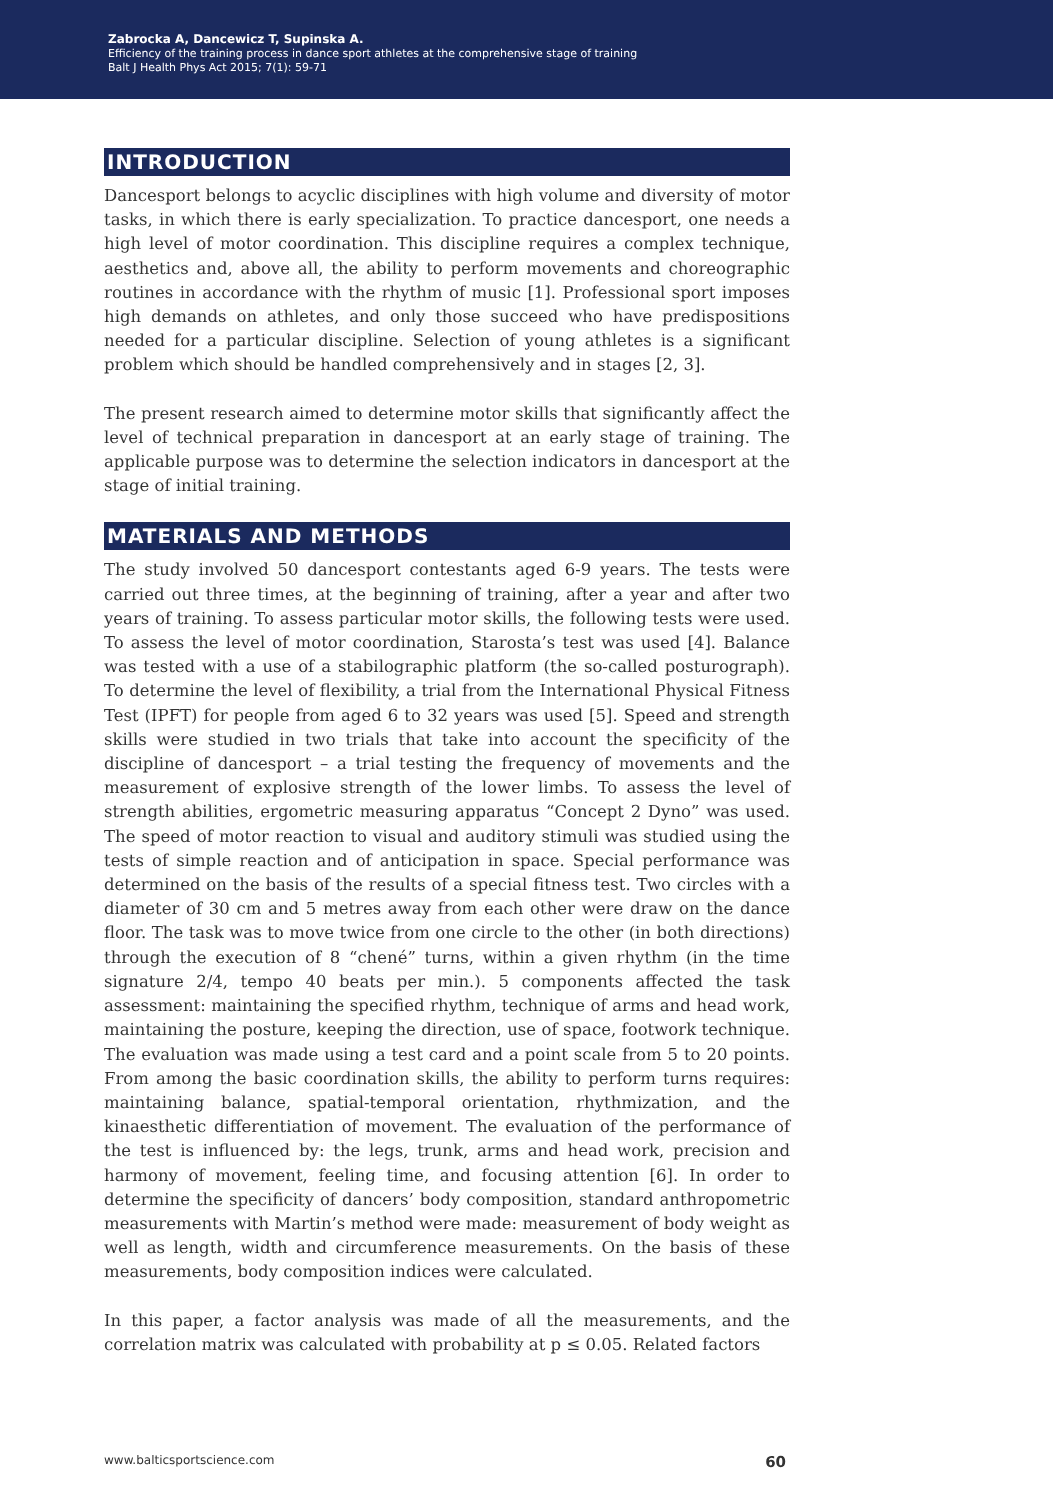Zabrocka A, Dancewicz T, Supinska A.
Efficiency of the training process in dance sport athletes at the comprehensive stage of training
Balt J Health Phys Act 2015; 7(1): 59-71
INTRODUCTION
Dancesport belongs to acyclic disciplines with high volume and diversity of motor tasks, in which there is early specialization. To practice dancesport, one needs a high level of motor coordination. This discipline requires a complex technique, aesthetics and, above all, the ability to perform movements and choreographic routines in accordance with the rhythm of music [1]. Professional sport imposes high demands on athletes, and only those succeed who have predispositions needed for a particular discipline. Selection of young athletes is a significant problem which should be handled comprehensively and in stages [2, 3].
The present research aimed to determine motor skills that significantly affect the level of technical preparation in dancesport at an early stage of training. The applicable purpose was to determine the selection indicators in dancesport at the stage of initial training.
MATERIALS AND METHODS
The study involved 50 dancesport contestants aged 6-9 years. The tests were carried out three times, at the beginning of training, after a year and after two years of training. To assess particular motor skills, the following tests were used. To assess the level of motor coordination, Starosta’s test was used [4]. Balance was tested with a use of a stabilographic platform (the so-called posturograph). To determine the level of flexibility, a trial from the International Physical Fitness Test (IPFT) for people from aged 6 to 32 years was used [5]. Speed and strength skills were studied in two trials that take into account the specificity of the discipline of dancesport – a trial testing the frequency of movements and the measurement of explosive strength of the lower limbs. To assess the level of strength abilities, ergometric measuring apparatus “Concept 2 Dyno” was used. The speed of motor reaction to visual and auditory stimuli was studied using the tests of simple reaction and of anticipation in space. Special performance was determined on the basis of the results of a special fitness test. Two circles with a diameter of 30 cm and 5 metres away from each other were draw on the dance floor. The task was to move twice from one circle to the other (in both directions) through the execution of 8 “chené” turns, within a given rhythm (in the time signature 2/4, tempo 40 beats per min.). 5 components affected the task assessment: maintaining the specified rhythm, technique of arms and head work, maintaining the posture, keeping the direction, use of space, footwork technique. The evaluation was made using a test card and a point scale from 5 to 20 points. From among the basic coordination skills, the ability to perform turns requires: maintaining balance, spatial-temporal orientation, rhythmization, and the kinaesthetic differentiation of movement. The evaluation of the performance of the test is influenced by: the legs, trunk, arms and head work, precision and harmony of movement, feeling time, and focusing attention [6]. In order to determine the specificity of dancers’ body composition, standard anthropometric measurements with Martin’s method were made: measurement of body weight as well as length, width and circumference measurements. On the basis of these measurements, body composition indices were calculated.
In this paper, a factor analysis was made of all the measurements, and the correlation matrix was calculated with probability at p ≤ 0.05. Related factors
www.balticsportscience.com 60